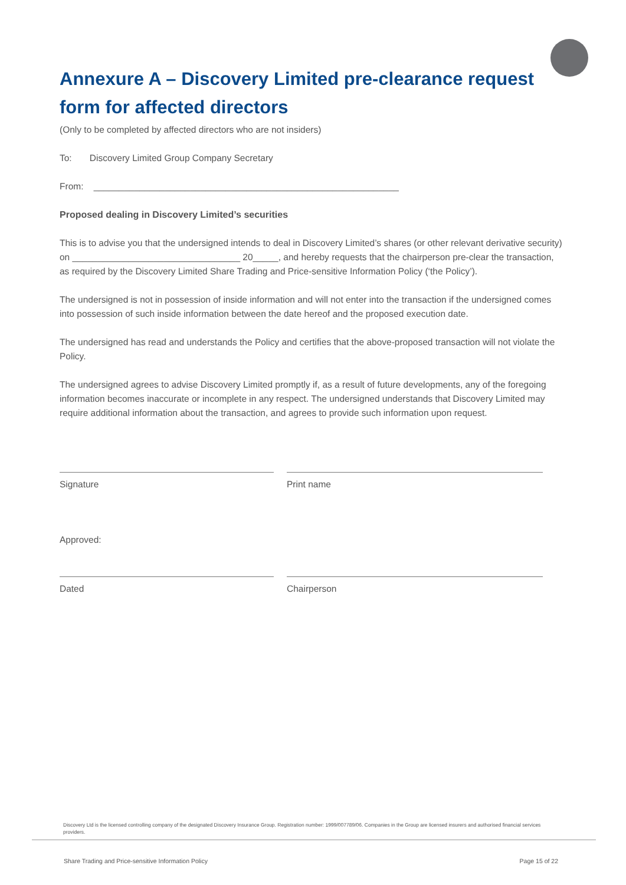Annexure A – Discovery Limited pre-clearance request form for affected directors
(Only to be completed by affected directors who are not insiders)
To: Discovery Limited Group Company Secretary
From: ____________________________________________________________
Proposed dealing in Discovery Limited’s securities
This is to advise you that the undersigned intends to deal in Discovery Limited’s shares (or other relevant derivative security) on _________________________________ 20_____, and hereby requests that the chairperson pre-clear the transaction, as required by the Discovery Limited Share Trading and Price-sensitive Information Policy (‘the Policy’).
The undersigned is not in possession of inside information and will not enter into the transaction if the undersigned comes into possession of such inside information between the date hereof and the proposed execution date.
The undersigned has read and understands the Policy and certifies that the above-proposed transaction will not violate the Policy.
The undersigned agrees to advise Discovery Limited promptly if, as a result of future developments, any of the foregoing information becomes inaccurate or incomplete in any respect. The undersigned understands that Discovery Limited may require additional information about the transaction, and agrees to provide such information upon request.
Signature Print name
Approved:
Dated Chairperson
Discovery Ltd is the licensed controlling company of the designated Discovery Insurance Group. Registration number: 1999/007789/06. Companies in the Group are licensed insurers and authorised financial services providers.
Share Trading and Price-sensitive Information Policy Page 15 of 22